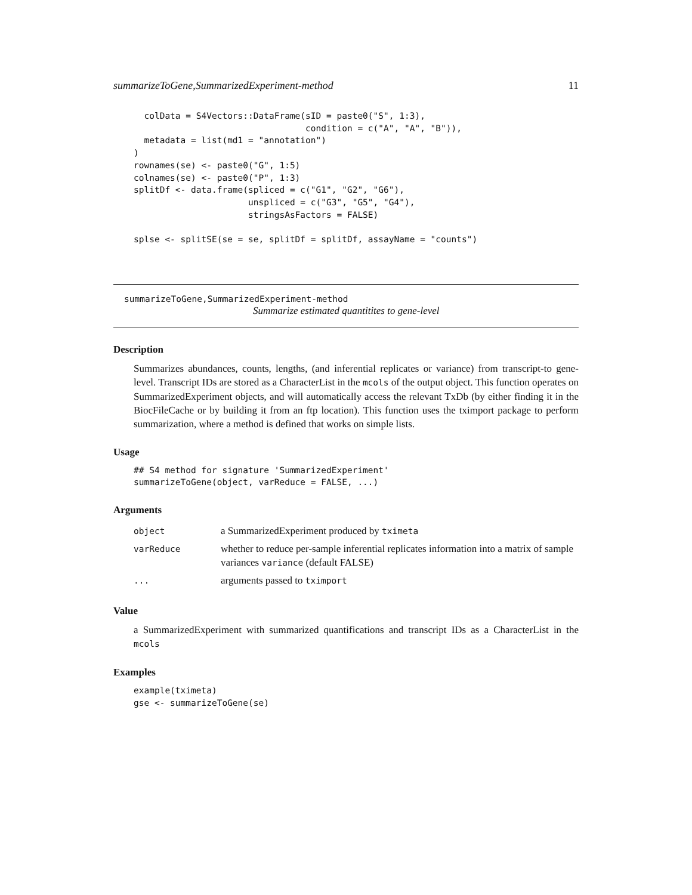summarizeToGene,SummarizedExperiment-method 11
  colData = S4Vectors::DataFrame(sID = paste0("S", 1:3),
                                 condition = c("A", "A", "B")),
  metadata = list(md1 = "annotation")
)
rownames(se) <- paste0("G", 1:5)
colnames(se) <- paste0("P", 1:3)
splitDf <- data.frame(spliced = c("G1", "G2", "G6"),
                      unspliced = c("G3", "G5", "G4"),
                      stringsAsFactors = FALSE)

splse <- splitSE(se = se, splitDf = splitDf, assayName = "counts")
summarizeToGene,SummarizedExperiment-method
Summarize estimated quantitites to gene-level
Description
Summarizes abundances, counts, lengths, (and inferential replicates or variance) from transcript-to gene-level. Transcript IDs are stored as a CharacterList in the mcols of the output object. This function operates on SummarizedExperiment objects, and will automatically access the relevant TxDb (by either finding it in the BiocFileCache or by building it from an ftp location). This function uses the tximport package to perform summarization, where a method is defined that works on simple lists.
Usage
## S4 method for signature 'SummarizedExperiment'
summarizeToGene(object, varReduce = FALSE, ...)
Arguments
| object | a SummarizedExperiment produced by tximeta |
| varReduce | whether to reduce per-sample inferential replicates information into a matrix of sample variances variance (default FALSE) |
| ... | arguments passed to tximport |
Value
a SummarizedExperiment with summarized quantifications and transcript IDs as a CharacterList in the mcols
Examples
example(tximeta)
gse <- summarizeToGene(se)